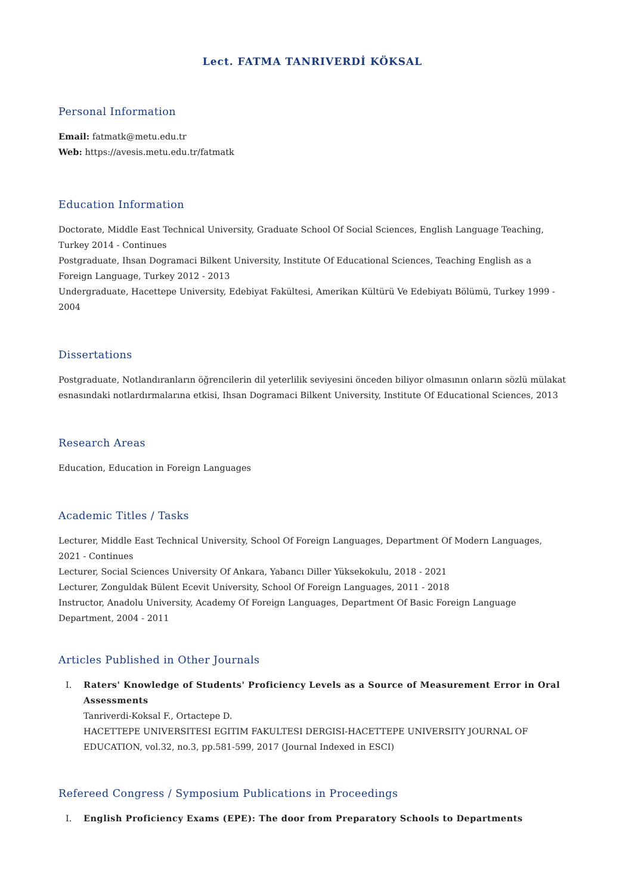Lect. FATMA TANRIVERDİ KÖKSAL
Personal Information
Email: fatmatk@metu.edu.tr
Web: https://avesis.metu.edu.tr/fatmatk
Education Information
Doctorate, Middle East Technical University, Graduate School Of Social Sciences, English Language Teaching, Turkey 2014 - Continues
Postgraduate, Ihsan Dogramaci Bilkent University, Institute Of Educational Sciences, Teaching English as a Foreign Language, Turkey 2012 - 2013
Undergraduate, Hacettepe University, Edebiyat Fakültesi, Amerikan Kültürü Ve Edebiyatı Bölümü, Turkey 1999 - 2004
Dissertations
Postgraduate, Notlandıranların öğrencilerin dil yeterlilik seviyesini önceden biliyor olmasının onların sözlü mülakat esnasındaki notlardırmalarına etkisi, Ihsan Dogramaci Bilkent University, Institute Of Educational Sciences, 2013
Research Areas
Education, Education in Foreign Languages
Academic Titles / Tasks
Lecturer, Middle East Technical University, School Of Foreign Languages, Department Of Modern Languages, 2021 - Continues
Lecturer, Social Sciences University Of Ankara, Yabancı Diller Yüksekokulu, 2018 - 2021
Lecturer, Zonguldak Bülent Ecevit University, School Of Foreign Languages, 2011 - 2018
Instructor, Anadolu University, Academy Of Foreign Languages, Department Of Basic Foreign Language Department, 2004 - 2011
Articles Published in Other Journals
I. Raters' Knowledge of Students' Proficiency Levels as a Source of Measurement Error in Oral Assessments
Tanriverdi-Koksal F., Ortactepe D.
HACETTEPE UNIVERSITESI EGITIM FAKULTESI DERGISI-HACETTEPE UNIVERSITY JOURNAL OF EDUCATION, vol.32, no.3, pp.581-599, 2017 (Journal Indexed in ESCI)
Refereed Congress / Symposium Publications in Proceedings
I. English Proficiency Exams (EPE): The door from Preparatory Schools to Departments